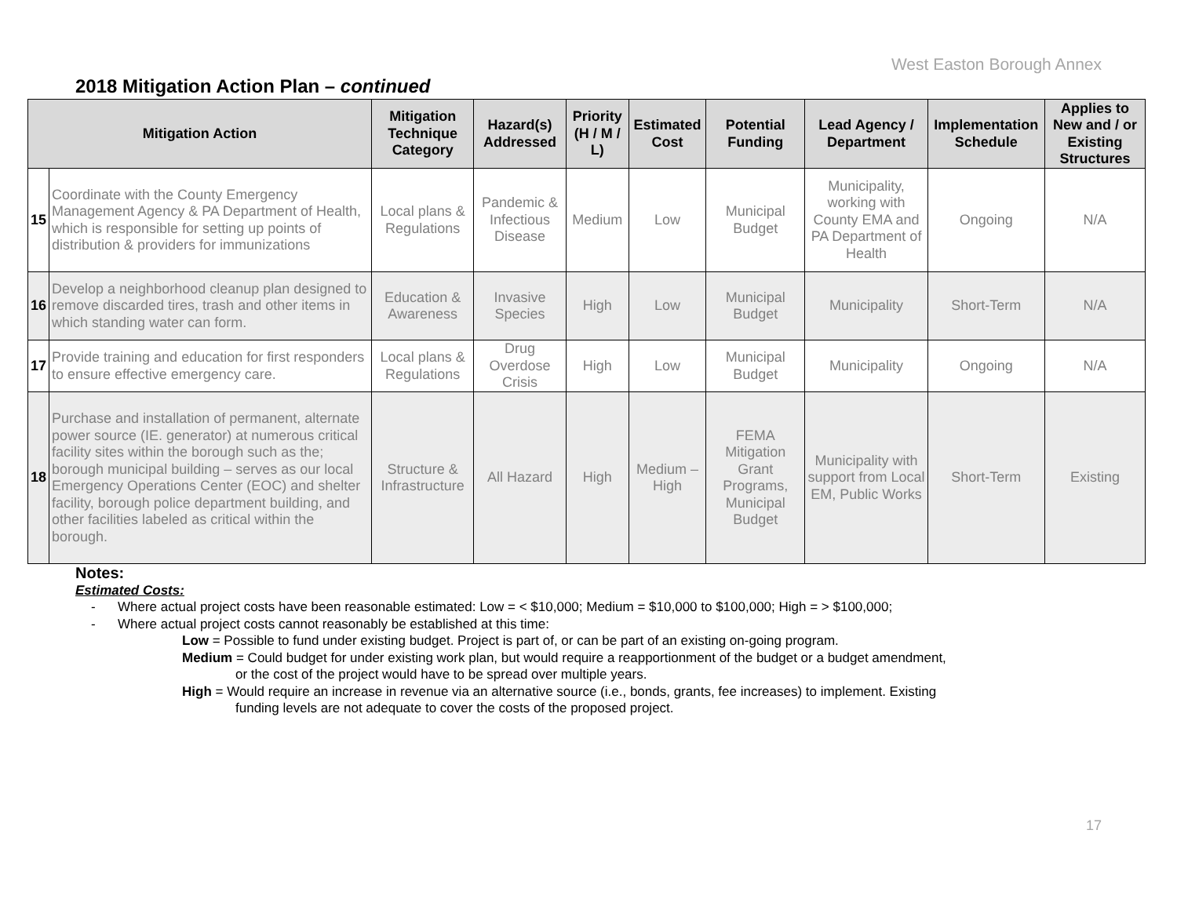West Easton Borough Annex
2018 Mitigation Action Plan – continued
| Mitigation Action | | Mitigation Technique Category | Hazard(s) Addressed | Priority (H / M / L) | Estimated Cost | Potential Funding | Lead Agency / Department | Implementation Schedule | Applies to New and / or Existing Structures |
| --- | --- | --- | --- | --- | --- | --- | --- | --- | --- |
| 15 | Coordinate with the County Emergency Management Agency & PA Department of Health, which is responsible for setting up points of distribution & providers for immunizations | Local plans & Regulations | Pandemic & Infectious Disease | Medium | Low | Municipal Budget | Municipality, working with County EMA and PA Department of Health | Ongoing | N/A |
| 16 | Develop a neighborhood cleanup plan designed to remove discarded tires, trash and other items in which standing water can form. | Education & Awareness | Invasive Species | High | Low | Municipal Budget | Municipality | Short-Term | N/A |
| 17 | Provide training and education for first responders to ensure effective emergency care. | Local plans & Regulations | Drug Overdose Crisis | High | Low | Municipal Budget | Municipality | Ongoing | N/A |
| 18 | Purchase and installation of permanent, alternate power source (IE. generator) at numerous critical facility sites within the borough such as the; borough municipal building – serves as our local Emergency Operations Center (EOC) and shelter facility, borough police department building, and other facilities labeled as critical within the borough. | Structure & Infrastructure | All Hazard | High | Medium – High | FEMA Mitigation Grant Programs, Municipal Budget | Municipality with support from Local EM, Public Works | Short-Term | Existing |
Notes:
Estimated Costs:
- Where actual project costs have been reasonable estimated: Low = < $10,000; Medium = $10,000 to $100,000; High = > $100,000;
- Where actual project costs cannot reasonably be established at this time:
Low = Possible to fund under existing budget. Project is part of, or can be part of an existing on-going program.
Medium = Could budget for under existing work plan, but would require a reapportionment of the budget or a budget amendment,
or the cost of the project would have to be spread over multiple years.
High = Would require an increase in revenue via an alternative source (i.e., bonds, grants, fee increases) to implement. Existing
funding levels are not adequate to cover the costs of the proposed project.
17